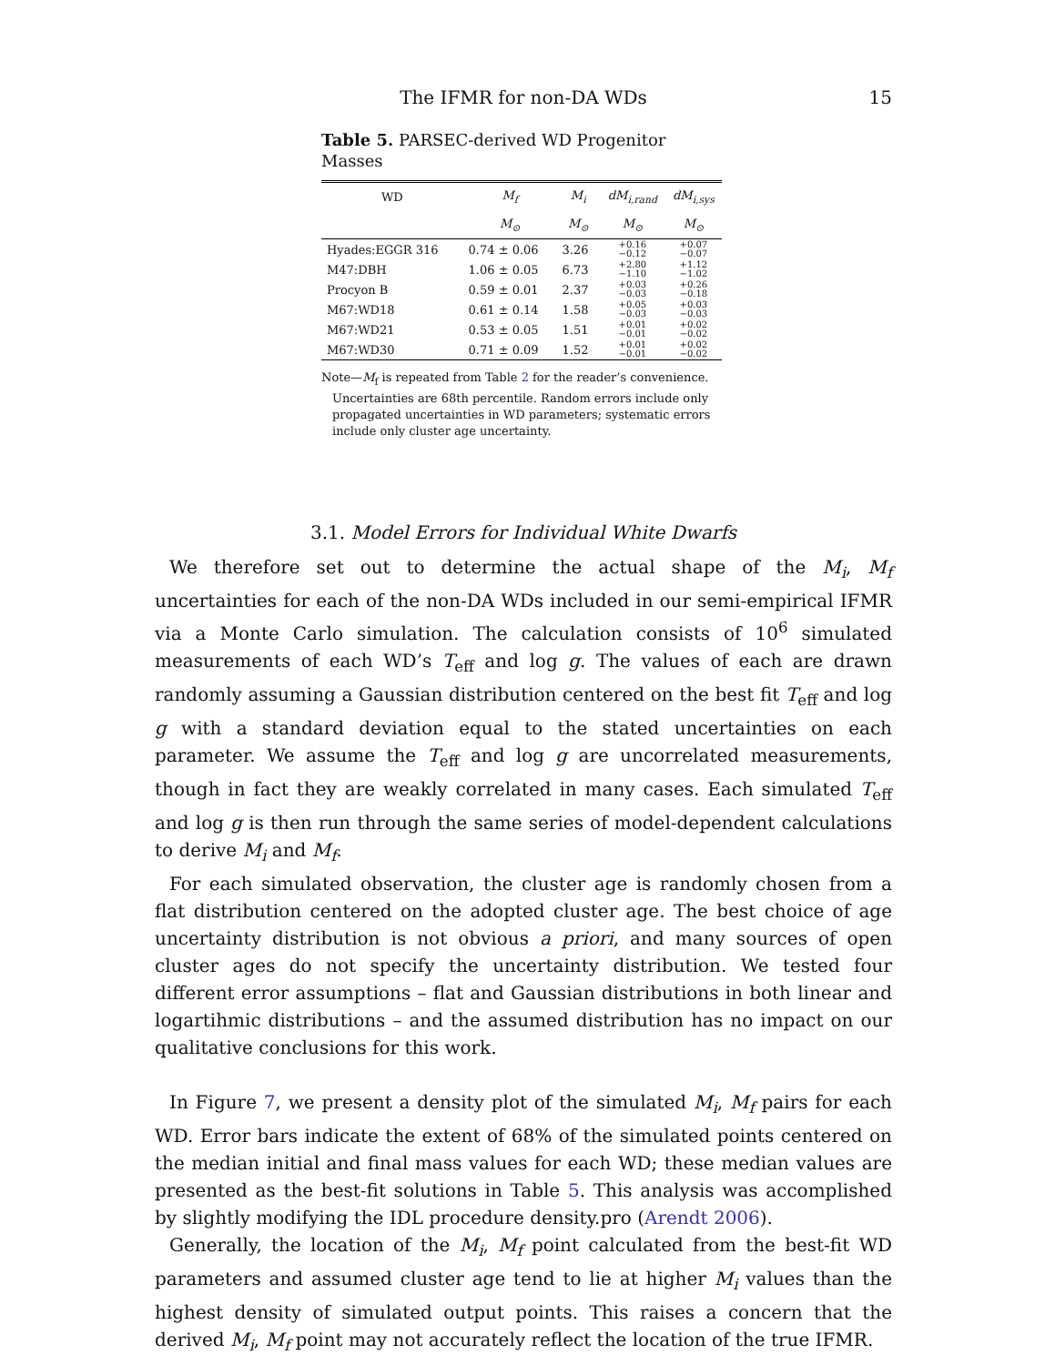The IFMR for non-DA WDs
15
Table 5. PARSEC-derived WD Progenitor Masses
| WD | M<sub>f</sub> | M<sub>i</sub> | dM<sub>i,rand</sub> | dM<sub>i,sys</sub> |
| --- | --- | --- | --- | --- |
| | M<sub>⊙</sub> | M<sub>⊙</sub> | M<sub>⊙</sub> | M<sub>⊙</sub> |
| Hyades:EGGR 316 | 0.74 ± 0.06 | 3.26 | +0.16 −0.12 | +0.07 −0.07 |
| M47:DBH | 1.06 ± 0.05 | 6.73 | +2.80 −1.10 | +1.12 −1.02 |
| Procyon B | 0.59 ± 0.01 | 2.37 | +0.03 −0.03 | +0.26 −0.18 |
| M67:WD18 | 0.61 ± 0.14 | 1.58 | +0.05 −0.03 | +0.03 −0.03 |
| M67:WD21 | 0.53 ± 0.05 | 1.51 | +0.01 −0.01 | +0.02 −0.02 |
| M67:WD30 | 0.71 ± 0.09 | 1.52 | +0.01 −0.01 | +0.02 −0.02 |
Note—M<sub>f</sub> is repeated from Table 2 for the reader’s convenience. Uncertainties are 68th percentile. Random errors include only propagated uncertainties in WD parameters; systematic errors include only cluster age uncertainty.
3.1. Model Errors for Individual White Dwarfs
We therefore set out to determine the actual shape of the M<sub>i</sub>, M<sub>f</sub> uncertainties for each of the non-DA WDs included in our semi-empirical IFMR via a Monte Carlo simulation. The calculation consists of 10<sup>6</sup> simulated measurements of each WD’s T<sub>eff</sub> and log g. The values of each are drawn randomly assuming a Gaussian distribution centered on the best fit T<sub>eff</sub> and log g with a standard deviation equal to the stated uncertainties on each parameter. We assume the T<sub>eff</sub> and log g are uncorrelated measurements, though in fact they are weakly correlated in many cases. Each simulated T<sub>eff</sub> and log g is then run through the same series of model-dependent calculations to derive M<sub>i</sub> and M<sub>f</sub>.
For each simulated observation, the cluster age is randomly chosen from a flat distribution centered on the adopted cluster age. The best choice of age uncertainty distribution is not obvious a priori, and many sources of open cluster ages do not specify the uncertainty distribution. We tested four different error assumptions – flat and Gaussian distributions in both linear and logartihmic distributions – and the assumed distribution has no impact on our qualitative conclusions for this work.
In Figure 7, we present a density plot of the simulated M<sub>i</sub>, M<sub>f</sub> pairs for each WD. Error bars indicate the extent of 68% of the simulated points centered on the median initial and final mass values for each WD; these median values are presented as the best-fit solutions in Table 5. This analysis was accomplished by slightly modifying the IDL procedure density.pro (Arendt 2006).
Generally, the location of the M<sub>i</sub>, M<sub>f</sub> point calculated from the best-fit WD parameters and assumed cluster age tend to lie at higher M<sub>i</sub> values than the highest density of simulated output points. This raises a concern that the derived M<sub>i</sub>, M<sub>f</sub> point may not accurately reflect the location of the true IFMR.